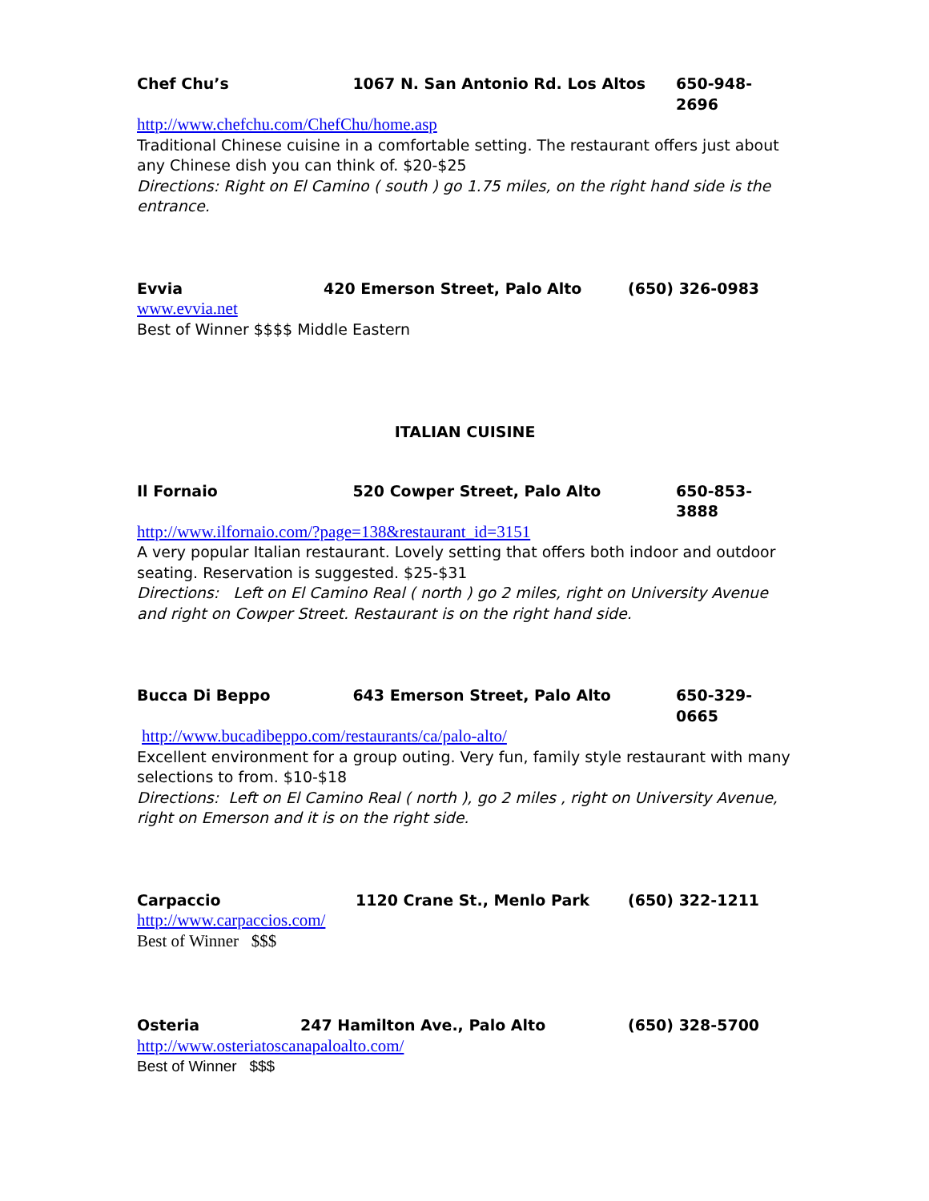Chef Chu’s 1067 N. San Antonio Rd. Los Altos 650-948-2696
http://www.chefchu.com/ChefChu/home.asp
Traditional Chinese cuisine in a comfortable setting. The restaurant offers just about any Chinese dish you can think of. $20-$25
Directions: Right on El Camino ( south ) go 1.75 miles, on the right hand side is the entrance.
Evvia 420 Emerson Street, Palo Alto (650) 326-0983
www.evvia.net
Best of Winner $$$$ Middle Eastern
ITALIAN CUISINE
Il Fornaio 520 Cowper Street, Palo Alto 650-853-3888
http://www.ilfornaio.com/?page=138&restaurant_id=3151
A very popular Italian restaurant. Lovely setting that offers both indoor and outdoor seating. Reservation is suggested. $25-$31
Directions: Left on El Camino Real ( north ) go 2 miles, right on University Avenue and right on Cowper Street. Restaurant is on the right hand side.
Bucca Di Beppo 643 Emerson Street, Palo Alto 650-329-0665
http://www.bucadibeppo.com/restaurants/ca/palo-alto/
Excellent environment for a group outing. Very fun, family style restaurant with many selections to from. $10-$18
Directions: Left on El Camino Real ( north ), go 2 miles , right on University Avenue, right on Emerson and it is on the right side.
Carpaccio 1120 Crane St., Menlo Park (650) 322-1211
http://www.carpaccios.com/
Best of Winner $$$
Osteria 247 Hamilton Ave., Palo Alto (650) 328-5700
http://www.osteriatoscanapaloalto.com/
Best of Winner $$$